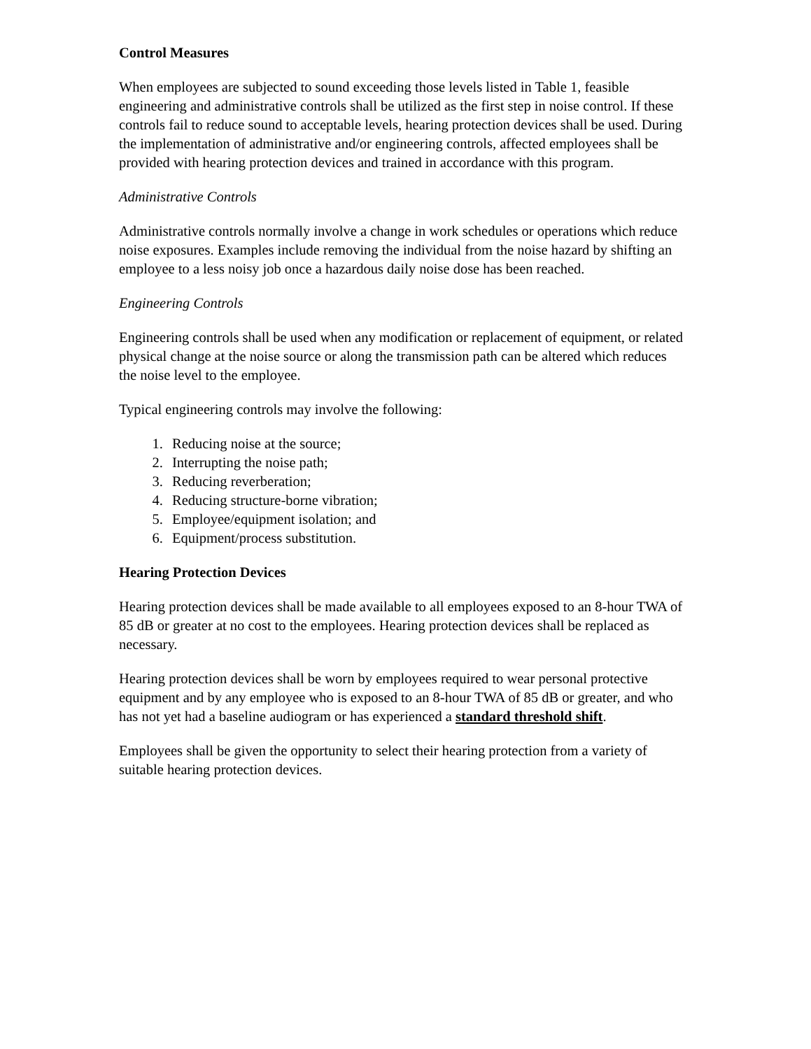Control Measures
When employees are subjected to sound exceeding those levels listed in Table 1, feasible engineering and administrative controls shall be utilized as the first step in noise control. If these controls fail to reduce sound to acceptable levels, hearing protection devices shall be used. During the implementation of administrative and/or engineering controls, affected employees shall be provided with hearing protection devices and trained in accordance with this program.
Administrative Controls
Administrative controls normally involve a change in work schedules or operations which reduce noise exposures. Examples include removing the individual from the noise hazard by shifting an employee to a less noisy job once a hazardous daily noise dose has been reached.
Engineering Controls
Engineering controls shall be used when any modification or replacement of equipment, or related physical change at the noise source or along the transmission path can be altered which reduces the noise level to the employee.
Typical engineering controls may involve the following:
1. Reducing noise at the source;
2. Interrupting the noise path;
3. Reducing reverberation;
4. Reducing structure-borne vibration;
5. Employee/equipment isolation; and
6. Equipment/process substitution.
Hearing Protection Devices
Hearing protection devices shall be made available to all employees exposed to an 8-hour TWA of 85 dB or greater at no cost to the employees. Hearing protection devices shall be replaced as necessary.
Hearing protection devices shall be worn by employees required to wear personal protective equipment and by any employee who is exposed to an 8-hour TWA of 85 dB or greater, and who has not yet had a baseline audiogram or has experienced a standard threshold shift.
Employees shall be given the opportunity to select their hearing protection from a variety of suitable hearing protection devices.